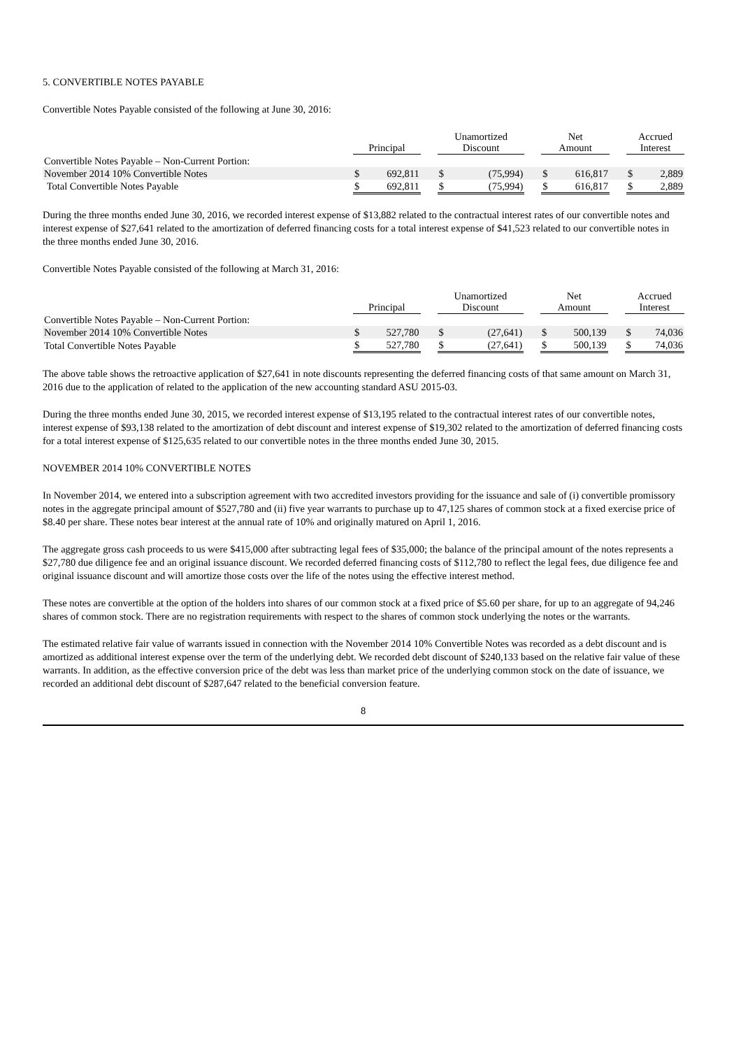5. CONVERTIBLE NOTES PAYABLE
Convertible Notes Payable consisted of the following at June 30, 2016:
| | Principal | | | Unamortized Discount | | | Net Amount | | | Accrued Interest | |
| --- | --- | --- | --- | --- | --- | --- | --- | --- | --- | --- | --- |
| Convertible Notes Payable – Non-Current Portion: | | | | | | | | | | | |
| November 2014 10% Convertible Notes | $ | 692,811 | | $ | (75,994) | | $ | 616,817 | | $ | 2,889 |
| Total Convertible Notes Payable | $ | 692,811 | | $ | (75,994) | | $ | 616,817 | | $ | 2,889 |
During the three months ended June 30, 2016, we recorded interest expense of $13,882 related to the contractual interest rates of our convertible notes and interest expense of $27,641 related to the amortization of deferred financing costs for a total interest expense of $41,523 related to our convertible notes in the three months ended June 30, 2016.
Convertible Notes Payable consisted of the following at March 31, 2016:
| | Principal | | | Unamortized Discount | | | Net Amount | | | Accrued Interest | |
| --- | --- | --- | --- | --- | --- | --- | --- | --- | --- | --- | --- |
| Convertible Notes Payable – Non-Current Portion: | | | | | | | | | | | |
| November 2014 10% Convertible Notes | $ | 527,780 | | $ | (27,641) | | $ | 500,139 | | $ | 74,036 |
| Total Convertible Notes Payable | $ | 527,780 | | $ | (27,641) | | $ | 500,139 | | $ | 74,036 |
The above table shows the retroactive application of $27,641 in note discounts representing the deferred financing costs of that same amount on March 31, 2016 due to the application of related to the application of the new accounting standard ASU 2015-03.
During the three months ended June 30, 2015, we recorded interest expense of $13,195 related to the contractual interest rates of our convertible notes, interest expense of $93,138 related to the amortization of debt discount and interest expense of $19,302 related to the amortization of deferred financing costs for a total interest expense of $125,635 related to our convertible notes in the three months ended June 30, 2015.
NOVEMBER 2014 10% CONVERTIBLE NOTES
In November 2014, we entered into a subscription agreement with two accredited investors providing for the issuance and sale of (i) convertible promissory notes in the aggregate principal amount of $527,780 and (ii) five year warrants to purchase up to 47,125 shares of common stock at a fixed exercise price of $8.40 per share. These notes bear interest at the annual rate of 10% and originally matured on April 1, 2016.
The aggregate gross cash proceeds to us were $415,000 after subtracting legal fees of $35,000; the balance of the principal amount of the notes represents a $27,780 due diligence fee and an original issuance discount. We recorded deferred financing costs of $112,780 to reflect the legal fees, due diligence fee and original issuance discount and will amortize those costs over the life of the notes using the effective interest method.
These notes are convertible at the option of the holders into shares of our common stock at a fixed price of $5.60 per share, for up to an aggregate of 94,246 shares of common stock. There are no registration requirements with respect to the shares of common stock underlying the notes or the warrants.
The estimated relative fair value of warrants issued in connection with the November 2014 10% Convertible Notes was recorded as a debt discount and is amortized as additional interest expense over the term of the underlying debt. We recorded debt discount of $240,133 based on the relative fair value of these warrants. In addition, as the effective conversion price of the debt was less than market price of the underlying common stock on the date of issuance, we recorded an additional debt discount of $287,647 related to the beneficial conversion feature.
8